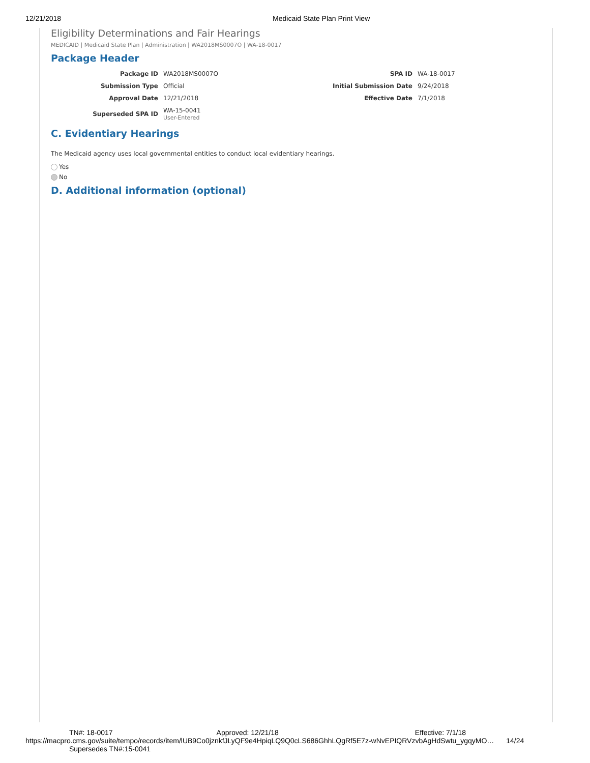12/21/2018 Medicaid State Plan Print View
Eligibility Determinations and Fair Hearings
MEDICAID | Medicaid State Plan | Administration | WA2018MS0007O | WA-18-0017
Package Header
| Package ID | WA2018MS0007O | SPA ID | WA-18-0017 |
| Submission Type | Official | Initial Submission Date | 9/24/2018 |
| Approval Date | 12/21/2018 | Effective Date | 7/1/2018 |
| Superseded SPA ID | WA-15-0041 User-Entered | | |
C. Evidentiary Hearings
The Medicaid agency uses local governmental entities to conduct local evidentiary hearings.
Yes
No
D. Additional information (optional)
TN#: 18-0017 Approved: 12/21/18 Effective: 7/1/18
https://macpro.cms.gov/suite/tempo/records/item/lUB9Co0jznkfJLyQF9e4HpiqLQ9Q0cLS686GhhLQgRf5E7z-wNvEPIQRVzvbAgHdSwtu_ygqyMO… 14/24
Supersedes TN#:15-0041